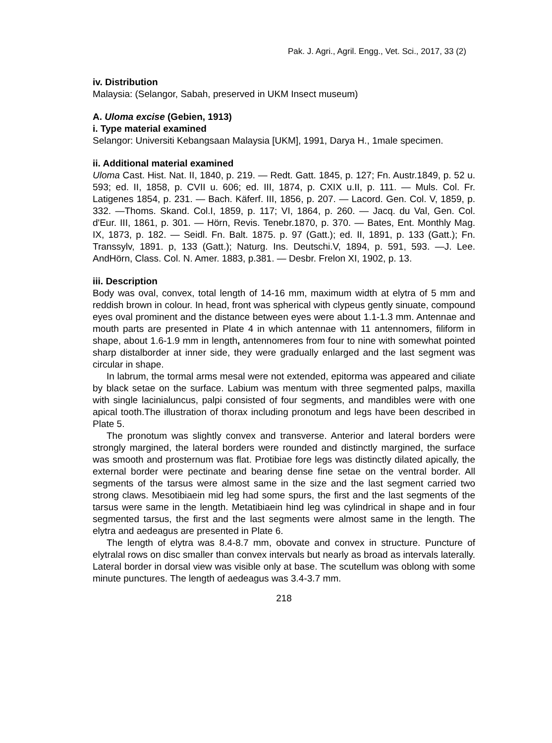Pak. J. Agri., Agril. Engg., Vet. Sci., 2017, 33 (2)
iv. Distribution
Malaysia: (Selangor, Sabah, preserved in UKM Insect museum)
A. Uloma excise (Gebien, 1913)
i. Type material examined
Selangor: Universiti Kebangsaan Malaysia [UKM], 1991, Darya H., 1male specimen.
ii. Additional material examined
Uloma Cast. Hist. Nat. II, 1840, p. 219. — Redt. Gatt. 1845, p. 127; Fn. Austr.1849, p. 52 u. 593; ed. II, 1858, p. CVII u. 606; ed. III, 1874, p. CXIX u.II, p. 111. — Muls. Col. Fr. Latigenes 1854, p. 231. — Bach. Käferf. III, 1856, p. 207. — Lacord. Gen. Col. V, 1859, p. 332. —Thoms. Skand. Col.I, 1859, p. 117; VI, 1864, p. 260. — Jacq. du Val, Gen. Col. d'Eur. III, 1861, p. 301. — Hörn, Revis. Tenebr.1870, p. 370. — Bates, Ent. Monthly Mag. IX, 1873, p. 182. — Seidl. Fn. Balt. 1875. p. 97 (Gatt.); ed. II, 1891, p. 133 (Gatt.); Fn. Transsylv, 1891. p, 133 (Gatt.); Naturg. Ins. Deutschi.V, 1894, p. 591, 593. —J. Lee. AndHörn, Class. Col. N. Amer. 1883, p.381. — Desbr. Frelon XI, 1902, p. 13.
iii. Description
Body was oval, convex, total length of 14-16 mm, maximum width at elytra of 5 mm and reddish brown in colour. In head, front was spherical with clypeus gently sinuate, compound eyes oval prominent and the distance between eyes were about 1.1-1.3 mm. Antennae and mouth parts are presented in Plate 4 in which antennae with 11 antennomers, filiform in shape, about 1.6-1.9 mm in length, antennomeres from four to nine with somewhat pointed sharp distalborder at inner side, they were gradually enlarged and the last segment was circular in shape.
In labrum, the tormal arms mesal were not extended, epitorma was appeared and ciliate by black setae on the surface. Labium was mentum with three segmented palps, maxilla with single lacinialuncus, palpi consisted of four segments, and mandibles were with one apical tooth.The illustration of thorax including pronotum and legs have been described in Plate 5.
The pronotum was slightly convex and transverse. Anterior and lateral borders were strongly margined, the lateral borders were rounded and distinctly margined, the surface was smooth and prosternum was flat. Protibiae fore legs was distinctly dilated apically, the external border were pectinate and bearing dense fine setae on the ventral border. All segments of the tarsus were almost same in the size and the last segment carried two strong claws. Mesotibiaein mid leg had some spurs, the first and the last segments of the tarsus were same in the length. Metatibiaein hind leg was cylindrical in shape and in four segmented tarsus, the first and the last segments were almost same in the length. The elytra and aedeagus are presented in Plate 6.
The length of elytra was 8.4-8.7 mm, obovate and convex in structure. Puncture of elytralal rows on disc smaller than convex intervals but nearly as broad as intervals laterally. Lateral border in dorsal view was visible only at base. The scutellum was oblong with some minute punctures. The length of aedeagus was 3.4-3.7 mm.
218